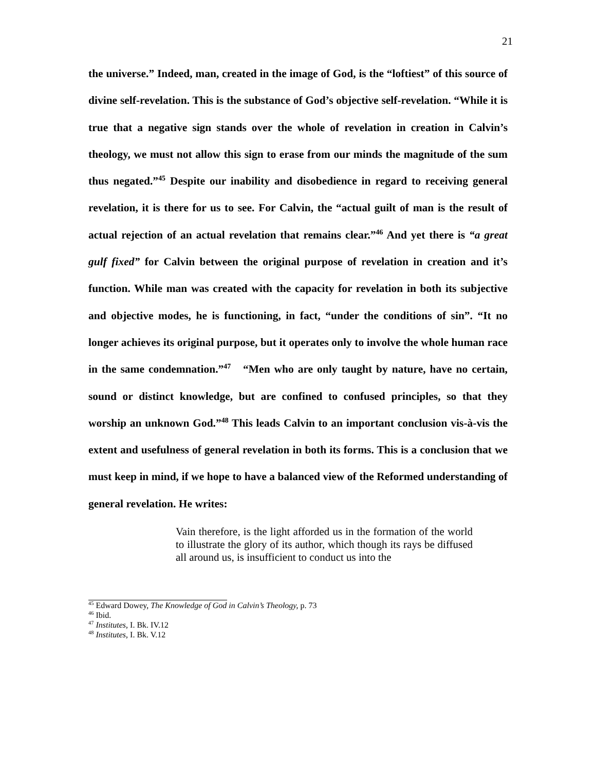21
the universe.” Indeed, man, created in the image of God, is the “loftiest” of this source of divine self-revelation. This is the substance of God’s objective self-revelation. “While it is true that a negative sign stands over the whole of revelation in creation in Calvin’s theology, we must not allow this sign to erase from our minds the magnitude of the sum thus negated.”<sup>45</sup> Despite our inability and disobedience in regard to receiving general revelation, it is there for us to see. For Calvin, the “actual guilt of man is the result of actual rejection of an actual revelation that remains clear.”<sup>46</sup> And yet there is “a great gulf fixed” for Calvin between the original purpose of revelation in creation and it’s function. While man was created with the capacity for revelation in both its subjective and objective modes, he is functioning, in fact, “under the conditions of sin”. “It no longer achieves its original purpose, but it operates only to involve the whole human race in the same condemnation.”<sup>47</sup> “Men who are only taught by nature, have no certain, sound or distinct knowledge, but are confined to confused principles, so that they worship an unknown God.”<sup>48</sup> This leads Calvin to an important conclusion vis-à-vis the extent and usefulness of general revelation in both its forms. This is a conclusion that we must keep in mind, if we hope to have a balanced view of the Reformed understanding of general revelation. He writes:
Vain therefore, is the light afforded us in the formation of the world to illustrate the glory of its author, which though its rays be diffused all around us, is insufficient to conduct us into the
<sup>45</sup> Edward Dowey, The Knowledge of God in Calvin’s Theology, p. 73
<sup>46</sup> Ibid.
<sup>47</sup> Institutes, I. Bk. IV.12
<sup>48</sup> Institutes, I. Bk. V.12